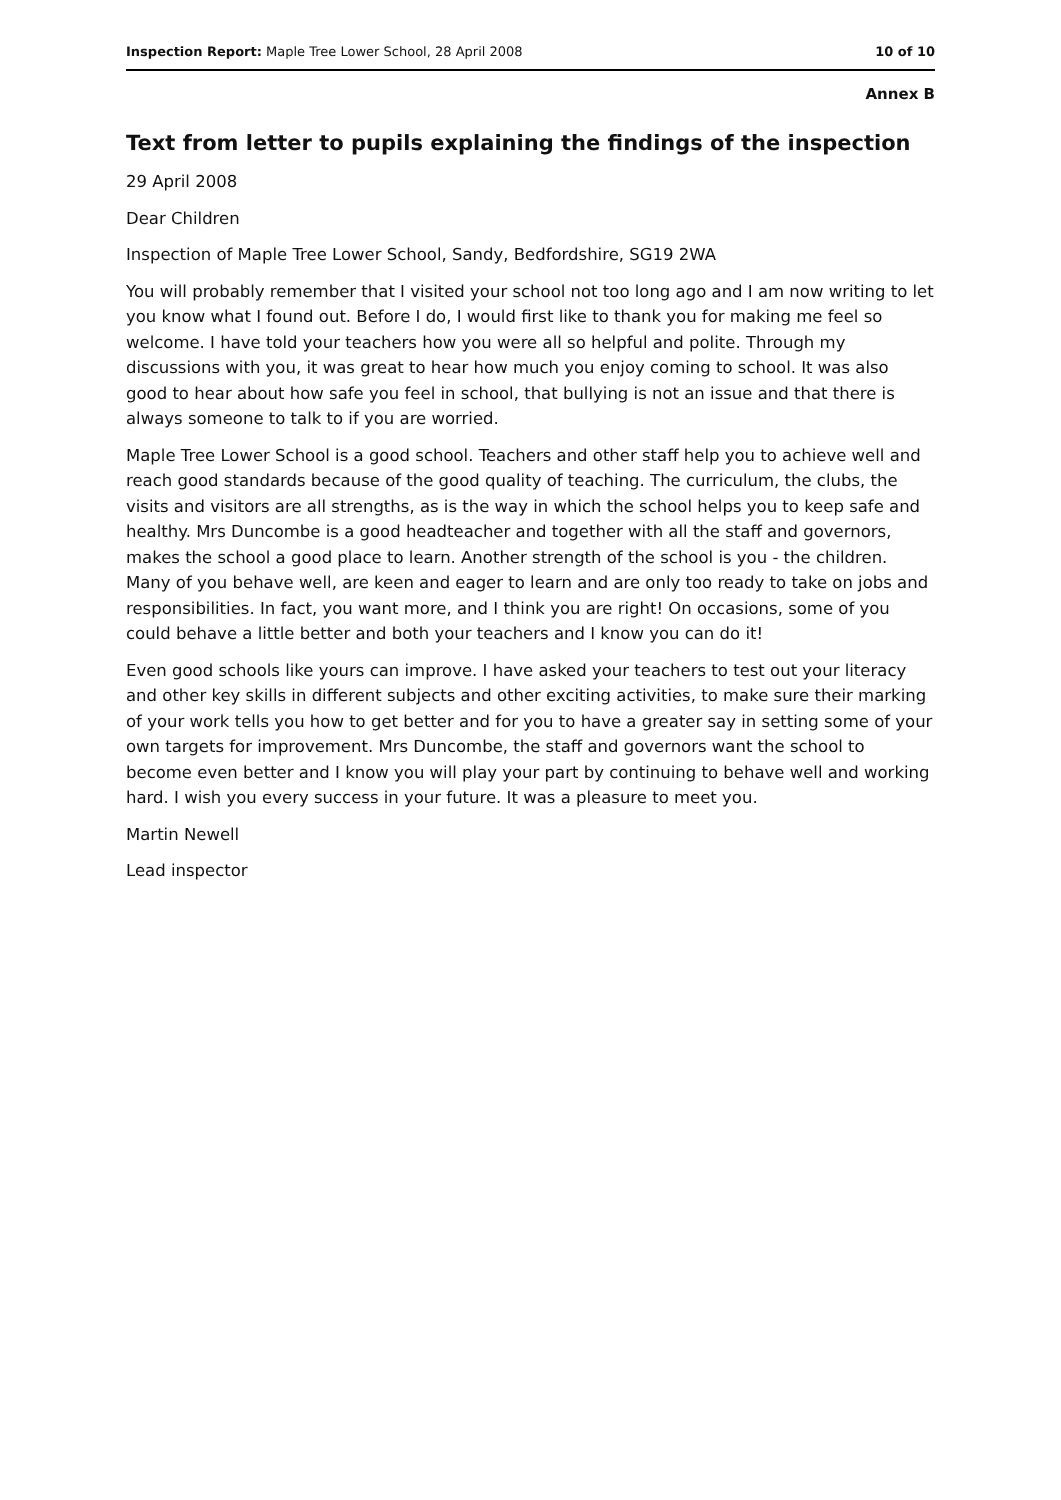Inspection Report: Maple Tree Lower School, 28 April 2008 10 of 10
Annex B
Text from letter to pupils explaining the findings of the inspection
29 April 2008
Dear Children
Inspection of Maple Tree Lower School, Sandy, Bedfordshire, SG19 2WA
You will probably remember that I visited your school not too long ago and I am now writing to let you know what I found out. Before I do, I would first like to thank you for making me feel so welcome. I have told your teachers how you were all so helpful and polite. Through my discussions with you, it was great to hear how much you enjoy coming to school. It was also good to hear about how safe you feel in school, that bullying is not an issue and that there is always someone to talk to if you are worried.
Maple Tree Lower School is a good school. Teachers and other staff help you to achieve well and reach good standards because of the good quality of teaching. The curriculum, the clubs, the visits and visitors are all strengths, as is the way in which the school helps you to keep safe and healthy. Mrs Duncombe is a good headteacher and together with all the staff and governors, makes the school a good place to learn. Another strength of the school is you - the children. Many of you behave well, are keen and eager to learn and are only too ready to take on jobs and responsibilities. In fact, you want more, and I think you are right! On occasions, some of you could behave a little better and both your teachers and I know you can do it!
Even good schools like yours can improve. I have asked your teachers to test out your literacy and other key skills in different subjects and other exciting activities, to make sure their marking of your work tells you how to get better and for you to have a greater say in setting some of your own targets for improvement. Mrs Duncombe, the staff and governors want the school to become even better and I know you will play your part by continuing to behave well and working hard. I wish you every success in your future. It was a pleasure to meet you.
Martin Newell
Lead inspector